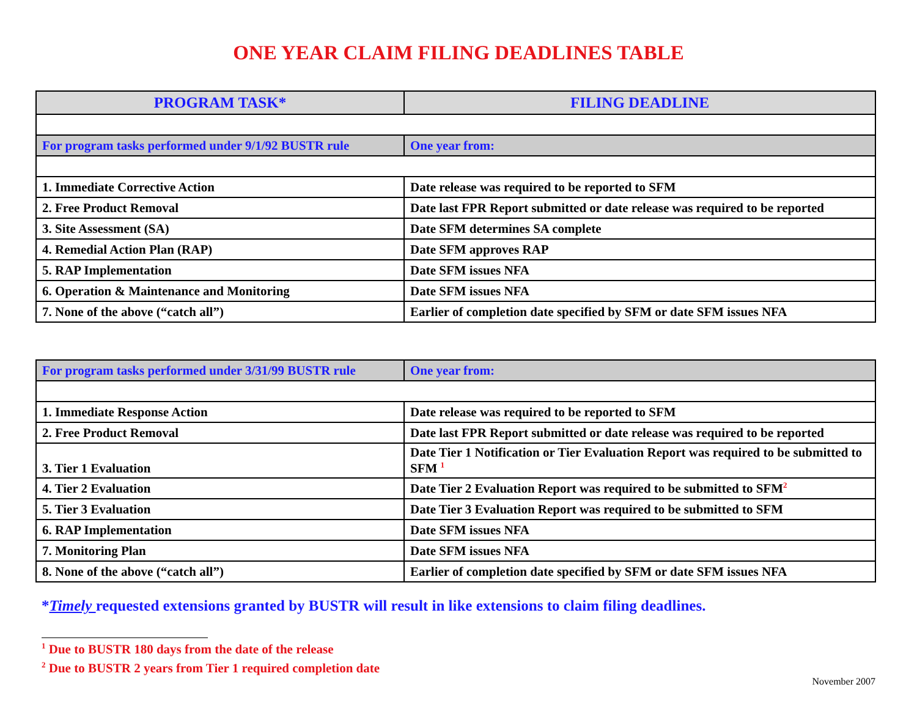ONE YEAR CLAIM FILING DEADLINES TABLE
| PROGRAM TASK* | FILING DEADLINE |
| --- | --- |
| For program tasks performed under 9/1/92 BUSTR rule | One year from: |
| 1. Immediate Corrective Action | Date release was required to be reported to SFM |
| 2. Free Product Removal | Date last FPR Report submitted or date release was required to be reported |
| 3. Site Assessment (SA) | Date SFM determines SA complete |
| 4. Remedial Action Plan (RAP) | Date SFM approves RAP |
| 5. RAP Implementation | Date SFM issues NFA |
| 6. Operation & Maintenance and Monitoring | Date SFM issues NFA |
| 7. None of the above (“catch all”) | Earlier of completion date specified by SFM or date SFM issues NFA |
| For program tasks performed under 3/31/99 BUSTR rule | One year from: |
| 1. Immediate Response Action | Date release was required to be reported to SFM |
| 2. Free Product Removal | Date last FPR Report submitted or date release was required to be reported |
| 3. Tier 1 Evaluation | Date Tier 1 Notification or Tier Evaluation Report was required to be submitted to SFM <sup>1</sup> |
| 4. Tier 2 Evaluation | Date Tier 2 Evaluation Report was required to be submitted to SFM<sup>2</sup> |
| 5. Tier 3 Evaluation | Date Tier 3 Evaluation Report was required to be submitted to SFM |
| 6. RAP Implementation | Date SFM issues NFA |
| 7. Monitoring Plan | Date SFM issues NFA |
| 8. None of the above (“catch all”) | Earlier of completion date specified by SFM or date SFM issues NFA |
*Timely requested extensions granted by BUSTR will result in like extensions to claim filing deadlines.
<sup>1</sup> Due to BUSTR 180 days from the date of the release
<sup>2</sup> Due to BUSTR 2 years from Tier 1 required completion date
November 2007